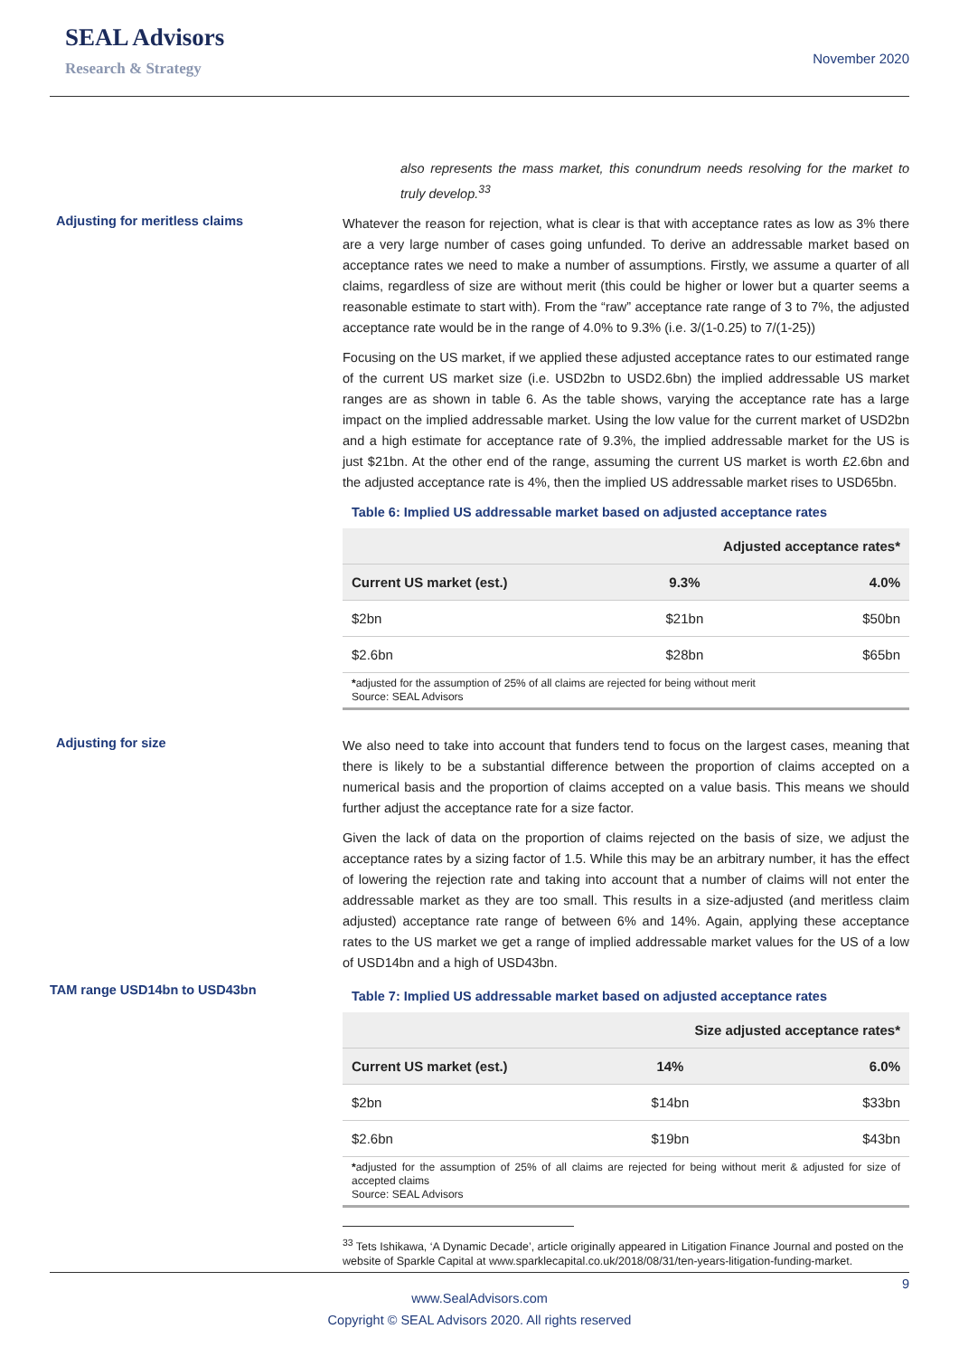SEAL Advisors
Research & Strategy
November 2020
also represents the mass market, this conundrum needs resolving for the market to truly develop.<sup>33</sup>
Adjusting for meritless claims
Whatever the reason for rejection, what is clear is that with acceptance rates as low as 3% there are a very large number of cases going unfunded. To derive an addressable market based on acceptance rates we need to make a number of assumptions. Firstly, we assume a quarter of all claims, regardless of size are without merit (this could be higher or lower but a quarter seems a reasonable estimate to start with). From the “raw” acceptance rate range of 3 to 7%, the adjusted acceptance rate would be in the range of 4.0% to 9.3% (i.e. 3/(1-0.25) to 7/(1-25))
Focusing on the US market, if we applied these adjusted acceptance rates to our estimated range of the current US market size (i.e. USD2bn to USD2.6bn) the implied addressable US market ranges are as shown in table 6. As the table shows, varying the acceptance rate has a large impact on the implied addressable market. Using the low value for the current market of USD2bn and a high estimate for acceptance rate of 9.3%, the implied addressable market for the US is just $21bn. At the other end of the range, assuming the current US market is worth £2.6bn and the adjusted acceptance rate is 4%, then the implied US addressable market rises to USD65bn.
Table 6: Implied US addressable market based on adjusted acceptance rates
| | Adjusted acceptance rates* | |
| --- | --- | --- |
| Current US market (est.) | 9.3% | 4.0% |
| $2bn | $21bn | $50bn |
| $2.6bn | $28bn | $65bn |
*adjusted for the assumption of 25% of all claims are rejected for being without merit
Source: SEAL Advisors
Adjusting for size
We also need to take into account that funders tend to focus on the largest cases, meaning that there is likely to be a substantial difference between the proportion of claims accepted on a numerical basis and the proportion of claims accepted on a value basis. This means we should further adjust the acceptance rate for a size factor.
Given the lack of data on the proportion of claims rejected on the basis of size, we adjust the acceptance rates by a sizing factor of 1.5. While this may be an arbitrary number, it has the effect of lowering the rejection rate and taking into account that a number of claims will not enter the addressable market as they are too small. This results in a size-adjusted (and meritless claim adjusted) acceptance rate range of between 6% and 14%. Again, applying these acceptance rates to the US market we get a range of implied addressable market values for the US of a low of USD14bn and a high of USD43bn.
TAM range USD14bn to USD43bn
Table 7: Implied US addressable market based on adjusted acceptance rates
| | Size adjusted acceptance rates* | |
| --- | --- | --- |
| Current US market (est.) | 14% | 6.0% |
| $2bn | $14bn | $33bn |
| $2.6bn | $19bn | $43bn |
*adjusted for the assumption of 25% of all claims are rejected for being without merit & adjusted for size of accepted claims
Source: SEAL Advisors
<sup>33</sup> Tets Ishikawa, ‘A Dynamic Decade’, article originally appeared in Litigation Finance Journal and posted on the website of Sparkle Capital at www.sparklecapital.co.uk/2018/08/31/ten-years-litigation-funding-market.
9
www.SealAdvisors.com
Copyright © SEAL Advisors 2020. All rights reserved